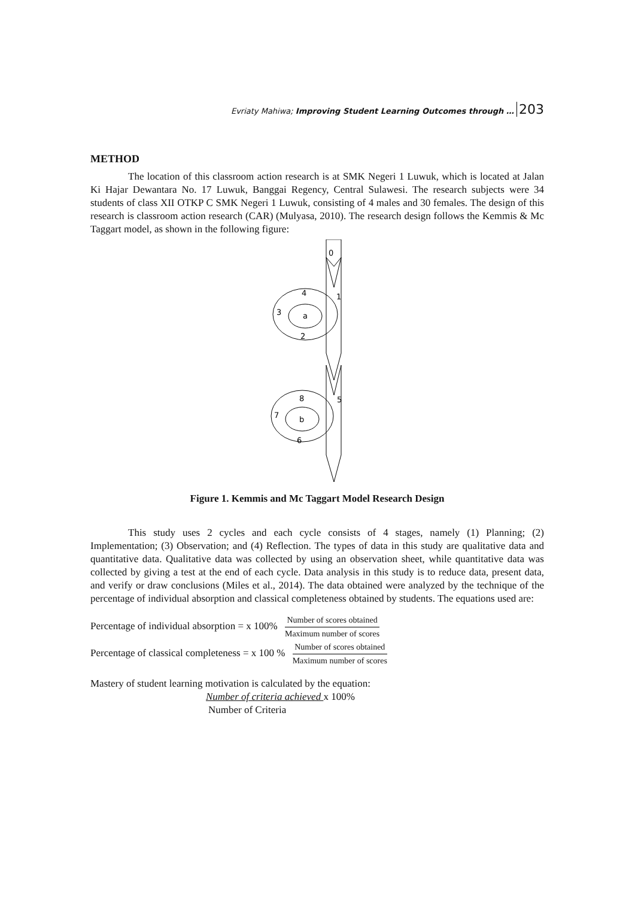Evriaty Mahiwa; Improving Student Learning Outcomes through … 203
METHOD
The location of this classroom action research is at SMK Negeri 1 Luwuk, which is located at Jalan Ki Hajar Dewantara No. 17 Luwuk, Banggai Regency, Central Sulawesi. The research subjects were 34 students of class XII OTKP C SMK Negeri 1 Luwuk, consisting of 4 males and 30 females. The design of this research is classroom action research (CAR) (Mulyasa, 2010). The research design follows the Kemmis & Mc Taggart model, as shown in the following figure:
0
1
5
4
3
a
2
8
7
b
6
Figure 1. Kemmis and Mc Taggart Model Research Design
This study uses 2 cycles and each cycle consists of 4 stages, namely (1) Planning; (2) Implementation; (3) Observation; and (4) Reflection. The types of data in this study are qualitative data and quantitative data. Qualitative data was collected by using an observation sheet, while quantitative data was collected by giving a test at the end of each cycle. Data analysis in this study is to reduce data, present data, and verify or draw conclusions (Miles et al., 2014). The data obtained were analyzed by the technique of the percentage of individual absorption and classical completeness obtained by students. The equations used are:
Percentage of individual absorption = x 100%
Number of scores obtained
Maximum number of scores
Percentage of classical completeness = x 100 %
Number of scores obtained
Maximum number of scores
Mastery of student learning motivation is calculated by the equation:
Number of criteria achieved x 100%
Number of Criteria